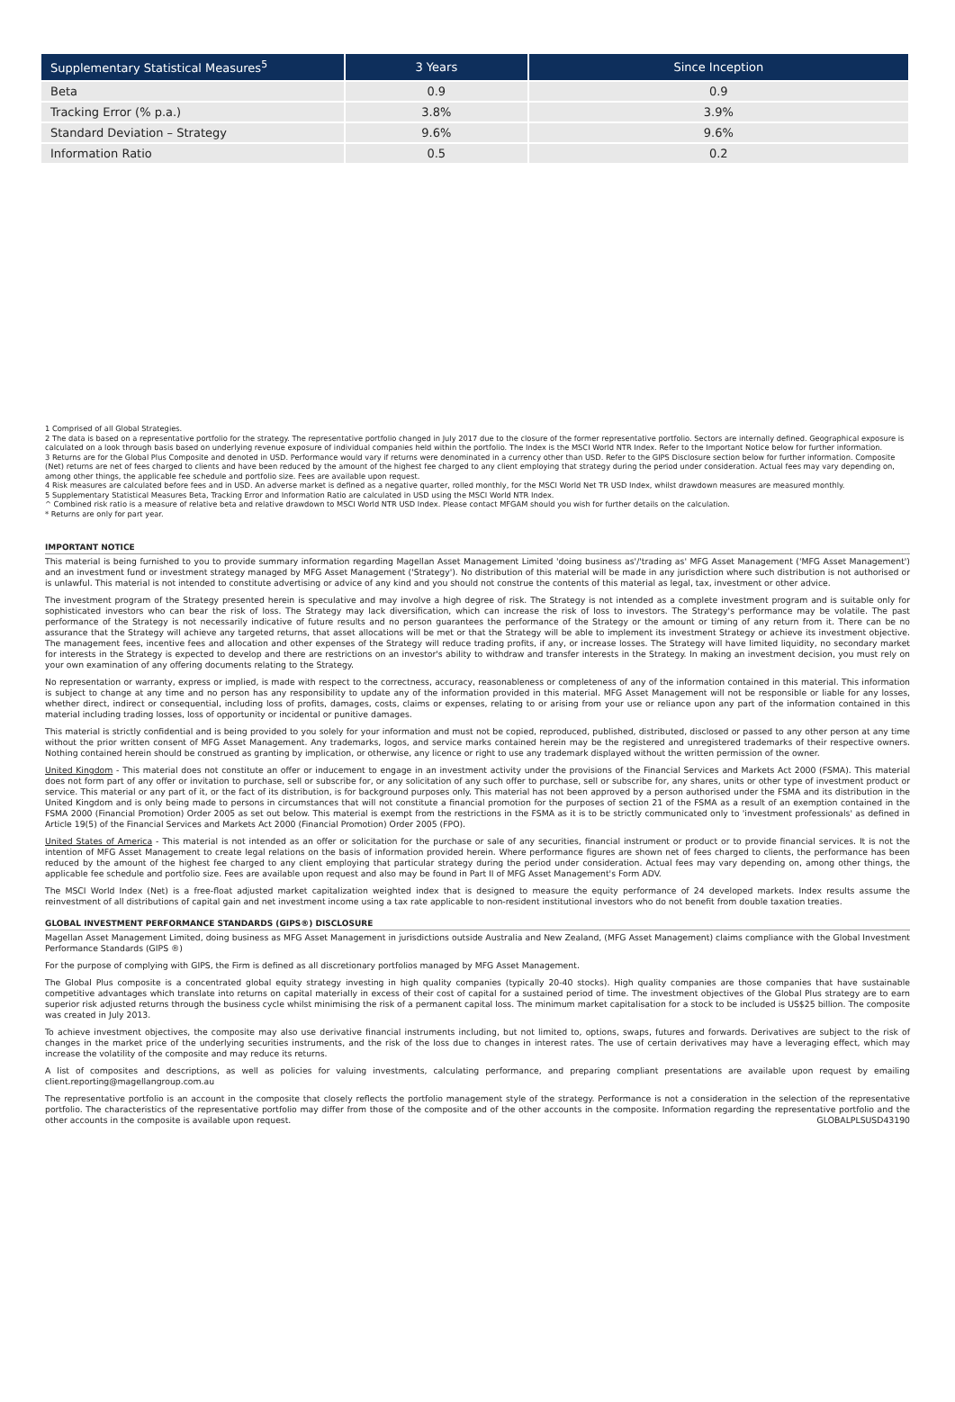| Supplementary Statistical Measures<sup>5</sup> | 3 Years | Since Inception |
| --- | --- | --- |
| Beta | 0.9 | 0.9 |
| Tracking Error (% p.a.) | 3.8% | 3.9% |
| Standard Deviation – Strategy | 9.6% | 9.6% |
| Information Ratio | 0.5 | 0.2 |
1 Comprised of all Global Strategies.
2 The data is based on a representative portfolio for the strategy. The representative portfolio changed in July 2017 due to the closure of the former representative portfolio. Sectors are internally defined. Geographical exposure is calculated on a look through basis based on underlying revenue exposure of individual companies held within the portfolio. The Index is the MSCI World NTR Index. Refer to the Important Notice below for further information.
3 Returns are for the Global Plus Composite and denoted in USD. Performance would vary if returns were denominated in a currency other than USD. Refer to the GIPS Disclosure section below for further information. Composite (Net) returns are net of fees charged to clients and have been reduced by the amount of the highest fee charged to any client employing that strategy during the period under consideration. Actual fees may vary depending on, among other things, the applicable fee schedule and portfolio size. Fees are available upon request.
4 Risk measures are calculated before fees and in USD. An adverse market is defined as a negative quarter, rolled monthly, for the MSCI World Net TR USD Index, whilst drawdown measures are measured monthly.
5 Supplementary Statistical Measures Beta, Tracking Error and Information Ratio are calculated in USD using the MSCI World NTR Index.
^ Combined risk ratio is a measure of relative beta and relative drawdown to MSCI World NTR USD Index. Please contact MFGAM should you wish for further details on the calculation.
* Returns are only for part year.
IMPORTANT NOTICE
This material is being furnished to you to provide summary information regarding Magellan Asset Management Limited 'doing business as'/'trading as' MFG Asset Management ('MFG Asset Management') and an investment fund or investment strategy managed by MFG Asset Management ('Strategy'). No distribution of this material will be made in any jurisdiction where such distribution is not authorised or is unlawful. This material is not intended to constitute advertising or advice of any kind and you should not construe the contents of this material as legal, tax, investment or other advice.
The investment program of the Strategy presented herein is speculative and may involve a high degree of risk. The Strategy is not intended as a complete investment program and is suitable only for sophisticated investors who can bear the risk of loss. The Strategy may lack diversification, which can increase the risk of loss to investors. The Strategy's performance may be volatile. The past performance of the Strategy is not necessarily indicative of future results and no person guarantees the performance of the Strategy or the amount or timing of any return from it. There can be no assurance that the Strategy will achieve any targeted returns, that asset allocations will be met or that the Strategy will be able to implement its investment Strategy or achieve its investment objective. The management fees, incentive fees and allocation and other expenses of the Strategy will reduce trading profits, if any, or increase losses. The Strategy will have limited liquidity, no secondary market for interests in the Strategy is expected to develop and there are restrictions on an investor's ability to withdraw and transfer interests in the Strategy. In making an investment decision, you must rely on your own examination of any offering documents relating to the Strategy.
No representation or warranty, express or implied, is made with respect to the correctness, accuracy, reasonableness or completeness of any of the information contained in this material. This information is subject to change at any time and no person has any responsibility to update any of the information provided in this material. MFG Asset Management will not be responsible or liable for any losses, whether direct, indirect or consequential, including loss of profits, damages, costs, claims or expenses, relating to or arising from your use or reliance upon any part of the information contained in this material including trading losses, loss of opportunity or incidental or punitive damages.
This material is strictly confidential and is being provided to you solely for your information and must not be copied, reproduced, published, distributed, disclosed or passed to any other person at any time without the prior written consent of MFG Asset Management. Any trademarks, logos, and service marks contained herein may be the registered and unregistered trademarks of their respective owners. Nothing contained herein should be construed as granting by implication, or otherwise, any licence or right to use any trademark displayed without the written permission of the owner.
United Kingdom - This material does not constitute an offer or inducement to engage in an investment activity under the provisions of the Financial Services and Markets Act 2000 (FSMA). This material does not form part of any offer or invitation to purchase, sell or subscribe for, or any solicitation of any such offer to purchase, sell or subscribe for, any shares, units or other type of investment product or service. This material or any part of it, or the fact of its distribution, is for background purposes only. This material has not been approved by a person authorised under the FSMA and its distribution in the United Kingdom and is only being made to persons in circumstances that will not constitute a financial promotion for the purposes of section 21 of the FSMA as a result of an exemption contained in the FSMA 2000 (Financial Promotion) Order 2005 as set out below. This material is exempt from the restrictions in the FSMA as it is to be strictly communicated only to 'investment professionals' as defined in Article 19(5) of the Financial Services and Markets Act 2000 (Financial Promotion) Order 2005 (FPO).
United States of America - This material is not intended as an offer or solicitation for the purchase or sale of any securities, financial instrument or product or to provide financial services. It is not the intention of MFG Asset Management to create legal relations on the basis of information provided herein. Where performance figures are shown net of fees charged to clients, the performance has been reduced by the amount of the highest fee charged to any client employing that particular strategy during the period under consideration. Actual fees may vary depending on, among other things, the applicable fee schedule and portfolio size. Fees are available upon request and also may be found in Part II of MFG Asset Management's Form ADV.
The MSCI World Index (Net) is a free-float adjusted market capitalization weighted index that is designed to measure the equity performance of 24 developed markets. Index results assume the reinvestment of all distributions of capital gain and net investment income using a tax rate applicable to non-resident institutional investors who do not benefit from double taxation treaties.
GLOBAL INVESTMENT PERFORMANCE STANDARDS (GIPS®) DISCLOSURE
Magellan Asset Management Limited, doing business as MFG Asset Management in jurisdictions outside Australia and New Zealand, (MFG Asset Management) claims compliance with the Global Investment Performance Standards (GIPS ®)
For the purpose of complying with GIPS, the Firm is defined as all discretionary portfolios managed by MFG Asset Management.
The Global Plus composite is a concentrated global equity strategy investing in high quality companies (typically 20-40 stocks). High quality companies are those companies that have sustainable competitive advantages which translate into returns on capital materially in excess of their cost of capital for a sustained period of time. The investment objectives of the Global Plus strategy are to earn superior risk adjusted returns through the business cycle whilst minimising the risk of a permanent capital loss. The minimum market capitalisation for a stock to be included is US$25 billion. The composite was created in July 2013.
To achieve investment objectives, the composite may also use derivative financial instruments including, but not limited to, options, swaps, futures and forwards. Derivatives are subject to the risk of changes in the market price of the underlying securities instruments, and the risk of the loss due to changes in interest rates. The use of certain derivatives may have a leveraging effect, which may increase the volatility of the composite and may reduce its returns.
A list of composites and descriptions, as well as policies for valuing investments, calculating performance, and preparing compliant presentations are available upon request by emailing client.reporting@magellangroup.com.au
The representative portfolio is an account in the composite that closely reflects the portfolio management style of the strategy. Performance is not a consideration in the selection of the representative portfolio. The characteristics of the representative portfolio may differ from those of the composite and of the other accounts in the composite. Information regarding the representative portfolio and the other accounts in the composite is available upon request. GLOBALPLSUSD43190